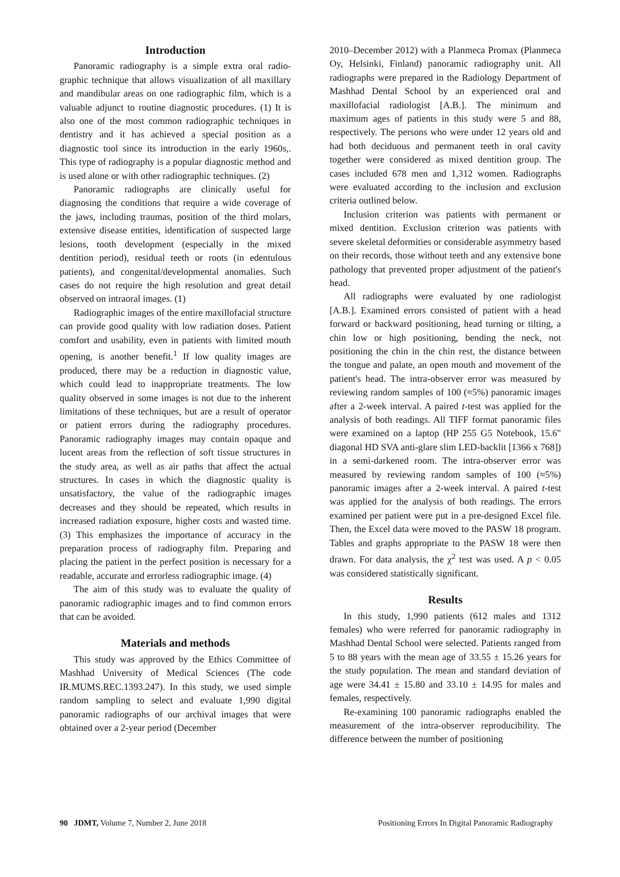Introduction
Panoramic radiography is a simple extra oral radio-graphic technique that allows visualization of all maxillary and mandibular areas on one radiographic film, which is a valuable adjunct to routine diagnostic procedures. (1) It is also one of the most common radiographic techniques in dentistry and it has achieved a special position as a diagnostic tool since its introduction in the early 1960s,. This type of radiography is a popular diagnostic method and is used alone or with other radiographic techniques. (2)
Panoramic radiographs are clinically useful for diagnosing the conditions that require a wide coverage of the jaws, including traumas, position of the third molars, extensive disease entities, identification of suspected large lesions, tooth development (especially in the mixed dentition period), residual teeth or roots (in edentulous patients), and congenital/developmental anomalies. Such cases do not require the high resolution and great detail observed on intraoral images. (1)
Radiographic images of the entire maxillofacial structure can provide good quality with low radiation doses. Patient comfort and usability, even in patients with limited mouth opening, is another benefit.<sup>1</sup> If low quality images are produced, there may be a reduction in diagnostic value, which could lead to inappropriate treatments. The low quality observed in some images is not due to the inherent limitations of these techniques, but are a result of operator or patient errors during the radiography procedures. Panoramic radiography images may contain opaque and lucent areas from the reflection of soft tissue structures in the study area, as well as air paths that affect the actual structures. In cases in which the diagnostic quality is unsatisfactory, the value of the radiographic images decreases and they should be repeated, which results in increased radiation exposure, higher costs and wasted time. (3) This emphasizes the importance of accuracy in the preparation process of radiography film. Preparing and placing the patient in the perfect position is necessary for a readable, accurate and errorless radiographic image. (4)
The aim of this study was to evaluate the quality of panoramic radiographic images and to find common errors that can be avoided.
Materials and methods
This study was approved by the Ethics Committee of Mashhad University of Medical Sciences (The code IR.MUMS.REC.1393.247). In this study, we used simple random sampling to select and evaluate 1,990 digital panoramic radiographs of our archival images that were obtained over a 2-year period (December
2010–December 2012) with a Planmeca Promax (Planmeca Oy, Helsinki, Finland) panoramic radiography unit. All radiographs were prepared in the Radiology Department of Mashhad Dental School by an experienced oral and maxillofacial radiologist [A.B.]. The minimum and maximum ages of patients in this study were 5 and 88, respectively. The persons who were under 12 years old and had both deciduous and permanent teeth in oral cavity together were considered as mixed dentition group. The cases included 678 men and 1,312 women. Radiographs were evaluated according to the inclusion and exclusion criteria outlined below.
Inclusion criterion was patients with permanent or mixed dentition. Exclusion criterion was patients with severe skeletal deformities or considerable asymmetry based on their records, those without teeth and any extensive bone pathology that prevented proper adjustment of the patient's head.
All radiographs were evaluated by one radiologist [A.B.]. Examined errors consisted of patient with a head forward or backward positioning, head turning or tilting, a chin low or high positioning, bending the neck, not positioning the chin in the chin rest, the distance between the tongue and palate, an open mouth and movement of the patient's head. The intra-observer error was measured by reviewing random samples of 100 (≈5%) panoramic images after a 2-week interval. A paired t-test was applied for the analysis of both readings. All TIFF format panoramic files were examined on a laptop (HP 255 G5 Notebook, 15.6" diagonal HD SVA anti-glare slim LED-backlit [1366 x 768]) in a semi-darkened room. The intra-observer error was measured by reviewing random samples of 100 (≈5%) panoramic images after a 2-week interval. A paired t-test was applied for the analysis of both readings. The errors examined per patient were put in a pre-designed Excel file. Then, the Excel data were moved to the PASW 18 program. Tables and graphs appropriate to the PASW 18 were then drawn. For data analysis, the χ<sup>2</sup> test was used. A p < 0.05 was considered statistically significant.
Results
In this study, 1,990 patients (612 males and 1312 females) who were referred for panoramic radiography in Mashhad Dental School were selected. Patients ranged from 5 to 88 years with the mean age of 33.55 ± 15.26 years for the study population. The mean and standard deviation of age were 34.41 ± 15.80 and 33.10 ± 14.95 for males and females, respectively.
Re-examining 100 panoramic radiographs enabled the measurement of the intra-observer reproducibility. The difference between the number of positioning
90 JDMT, Volume 7, Number 2, June 2018 Positioning Errors In Digital Panoramic Radiography